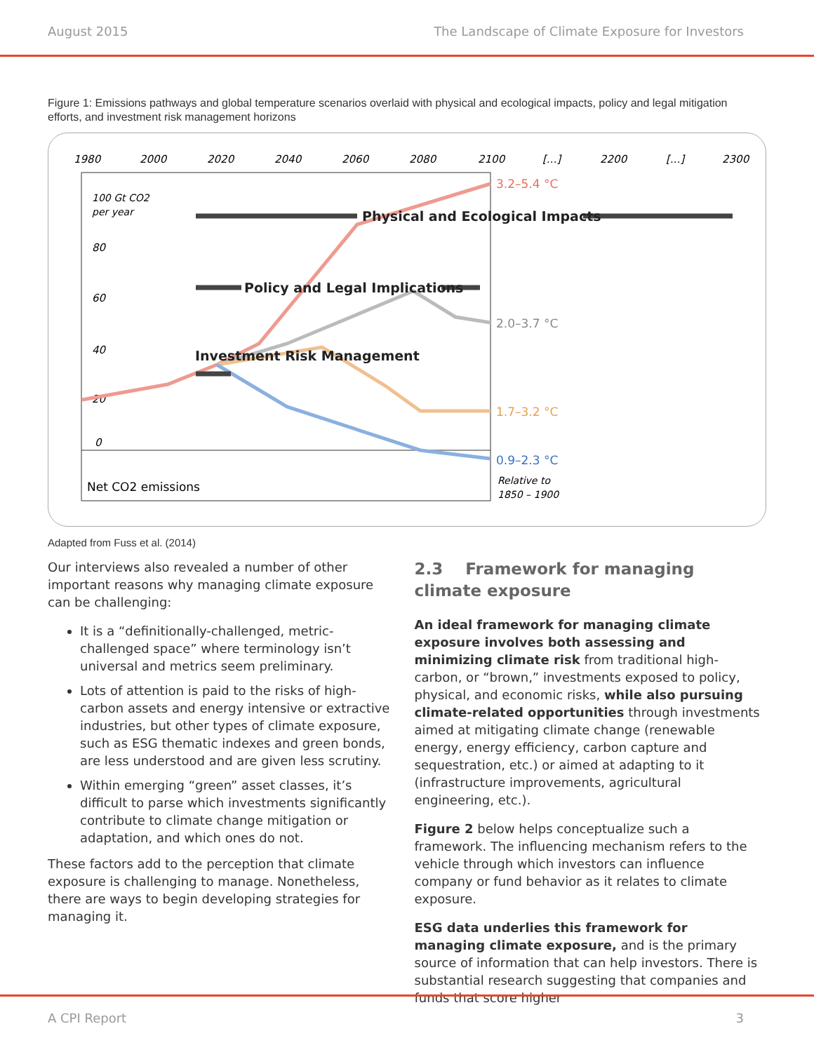August 2015 The Landscape of Climate Exposure for Investors
Figure 1: Emissions pathways and global temperature scenarios overlaid with physical and ecological impacts, policy and legal mitigation efforts, and investment risk management horizons
1980
2000
2020
2040
2060
2080
2100
[...]
2200
[...]
2300
100 Gt CO2
per year
80
60
40
20
0
Physical and Ecological Impacts
Policy and Legal Implications
Investment Risk Management
3.2–5.4 °C
2.0–3.7 °C
1.7–3.2 °C
0.9–2.3 °C
Relative to
1850 – 1900
Net CO2 emissions
Adapted from Fuss et al. (2014)
Our interviews also revealed a number of other important reasons why managing climate exposure can be challenging:
It is a “definitionally-challenged, metric-challenged space” where terminology isn’t universal and metrics seem preliminary.
Lots of attention is paid to the risks of high-carbon assets and energy intensive or extractive industries, but other types of climate exposure, such as ESG thematic indexes and green bonds, are less understood and are given less scrutiny.
Within emerging “green” asset classes, it’s difficult to parse which investments significantly contribute to climate change mitigation or adaptation, and which ones do not.
These factors add to the perception that climate exposure is challenging to manage. Nonetheless, there are ways to begin developing strategies for managing it.
2.3 Framework for managing climate exposure
An ideal framework for managing climate exposure involves both assessing and minimizing climate risk from traditional high-carbon, or “brown,” investments exposed to policy, physical, and economic risks, while also pursuing climate-related opportunities through investments aimed at mitigating climate change (renewable energy, energy efficiency, carbon capture and sequestration, etc.) or aimed at adapting to it (infrastructure improvements, agricultural engineering, etc.).
Figure 2 below helps conceptualize such a framework. The influencing mechanism refers to the vehicle through which investors can influence company or fund behavior as it relates to climate exposure.
ESG data underlies this framework for managing climate exposure, and is the primary source of information that can help investors. There is substantial research suggesting that companies and funds that score higher
A CPI Report 3